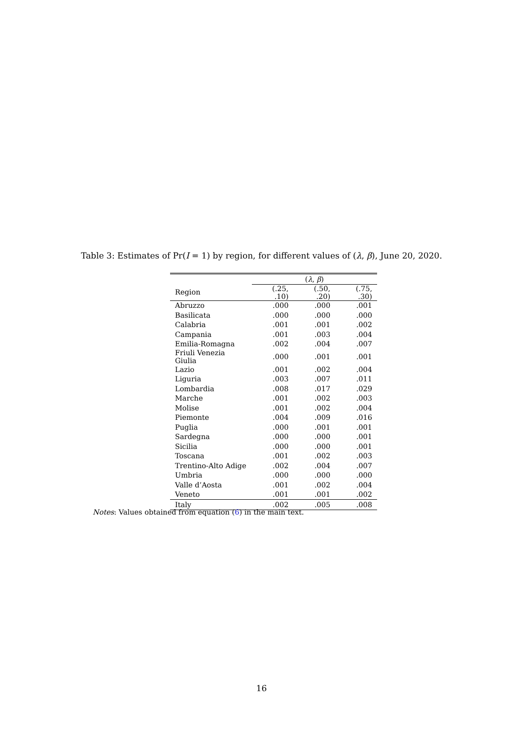Table 3: Estimates of Pr(I = 1) by region, for different values of (λ, β), June 20, 2020.
| | ( λ , β ) | | |
| --- | --- | --- | --- |
| Region | (.25, .10) | (.50, .20) | (.75, .30) |
| Abruzzo | .000 | .000 | .001 |
| Basilicata | .000 | .000 | .000 |
| Calabria | .001 | .001 | .002 |
| Campania | .001 | .003 | .004 |
| Emilia-Romagna | .002 | .004 | .007 |
| Friuli Venezia Giulia | .000 | .001 | .001 |
| Lazio | .001 | .002 | .004 |
| Liguria | .003 | .007 | .011 |
| Lombardia | .008 | .017 | .029 |
| Marche | .001 | .002 | .003 |
| Molise | .001 | .002 | .004 |
| Piemonte | .004 | .009 | .016 |
| Puglia | .000 | .001 | .001 |
| Sardegna | .000 | .000 | .001 |
| Sicilia | .000 | .000 | .001 |
| Toscana | .001 | .002 | .003 |
| Trentino-Alto Adige | .002 | .004 | .007 |
| Umbria | .000 | .000 | .000 |
| Valle d’Aosta | .001 | .002 | .004 |
| Veneto | .001 | .001 | .002 |
| Italy | .002 | .005 | .008 |
Notes: Values obtained from equation (6) in the main text.
16